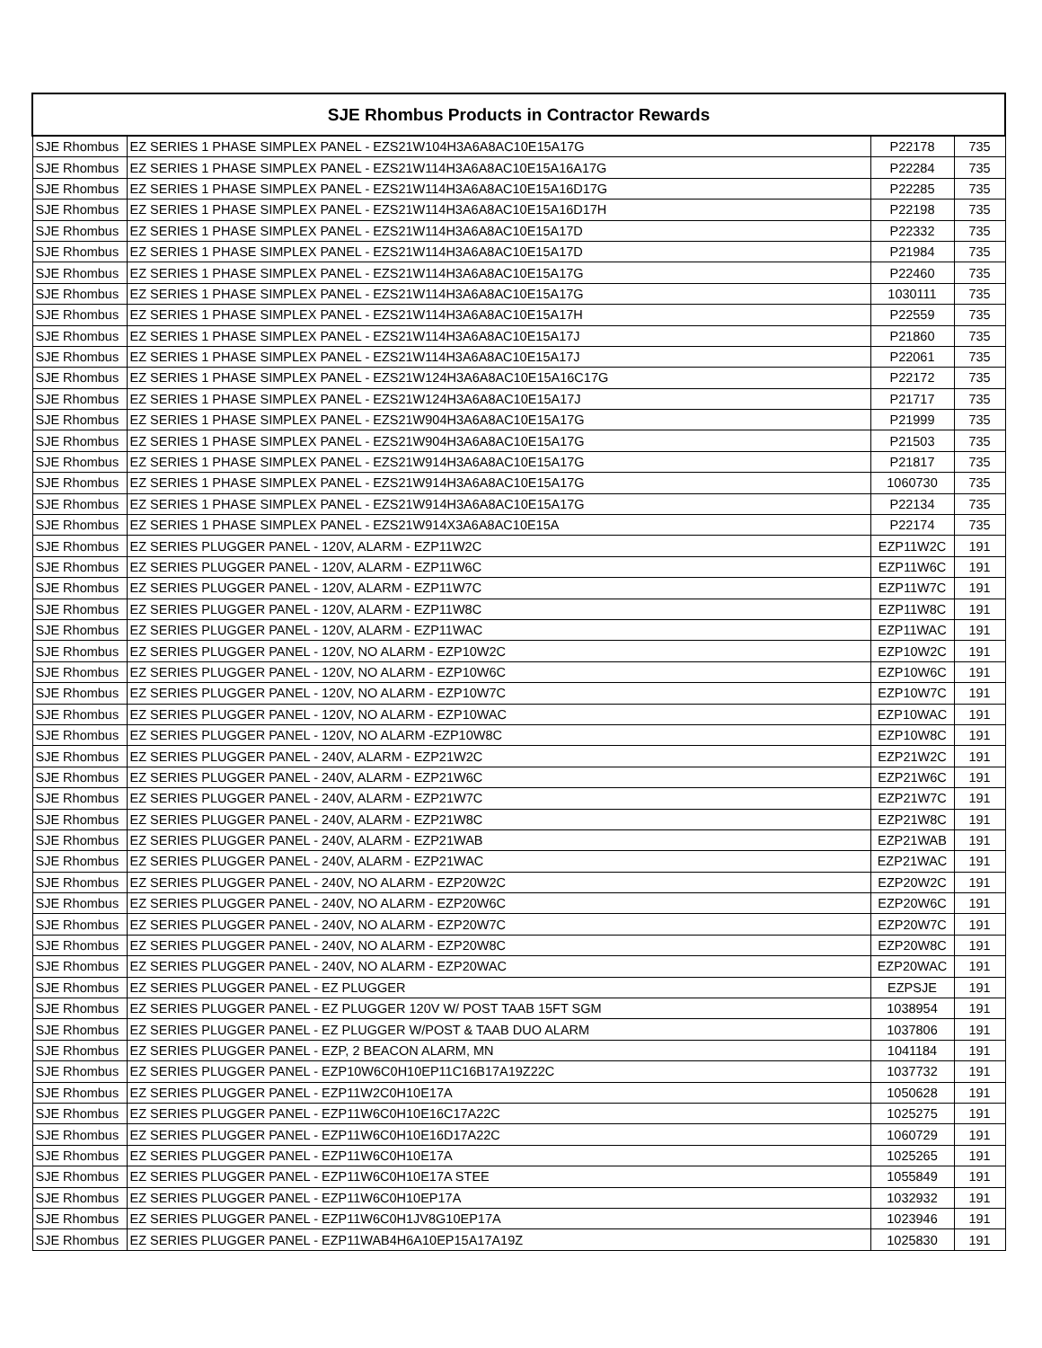| SJE Rhombus Products in Contractor Rewards | | | |
| --- | --- | --- | --- |
| SJE Rhombus | EZ SERIES 1 PHASE SIMPLEX PANEL - EZS21W104H3A6A8AC10E15A17G | P22178 | 735 |
| SJE Rhombus | EZ SERIES 1 PHASE SIMPLEX PANEL - EZS21W114H3A6A8AC10E15A16A17G | P22284 | 735 |
| SJE Rhombus | EZ SERIES 1 PHASE SIMPLEX PANEL - EZS21W114H3A6A8AC10E15A16D17G | P22285 | 735 |
| SJE Rhombus | EZ SERIES 1 PHASE SIMPLEX PANEL - EZS21W114H3A6A8AC10E15A16D17H | P22198 | 735 |
| SJE Rhombus | EZ SERIES 1 PHASE SIMPLEX PANEL - EZS21W114H3A6A8AC10E15A17D | P22332 | 735 |
| SJE Rhombus | EZ SERIES 1 PHASE SIMPLEX PANEL - EZS21W114H3A6A8AC10E15A17D | P21984 | 735 |
| SJE Rhombus | EZ SERIES 1 PHASE SIMPLEX PANEL - EZS21W114H3A6A8AC10E15A17G | P22460 | 735 |
| SJE Rhombus | EZ SERIES 1 PHASE SIMPLEX PANEL - EZS21W114H3A6A8AC10E15A17G | 1030111 | 735 |
| SJE Rhombus | EZ SERIES 1 PHASE SIMPLEX PANEL - EZS21W114H3A6A8AC10E15A17H | P22559 | 735 |
| SJE Rhombus | EZ SERIES 1 PHASE SIMPLEX PANEL - EZS21W114H3A6A8AC10E15A17J | P21860 | 735 |
| SJE Rhombus | EZ SERIES 1 PHASE SIMPLEX PANEL - EZS21W114H3A6A8AC10E15A17J | P22061 | 735 |
| SJE Rhombus | EZ SERIES 1 PHASE SIMPLEX PANEL - EZS21W124H3A6A8AC10E15A16C17G | P22172 | 735 |
| SJE Rhombus | EZ SERIES 1 PHASE SIMPLEX PANEL - EZS21W124H3A6A8AC10E15A17J | P21717 | 735 |
| SJE Rhombus | EZ SERIES 1 PHASE SIMPLEX PANEL - EZS21W904H3A6A8AC10E15A17G | P21999 | 735 |
| SJE Rhombus | EZ SERIES 1 PHASE SIMPLEX PANEL - EZS21W904H3A6A8AC10E15A17G | P21503 | 735 |
| SJE Rhombus | EZ SERIES 1 PHASE SIMPLEX PANEL - EZS21W914H3A6A8AC10E15A17G | P21817 | 735 |
| SJE Rhombus | EZ SERIES 1 PHASE SIMPLEX PANEL - EZS21W914H3A6A8AC10E15A17G | 1060730 | 735 |
| SJE Rhombus | EZ SERIES 1 PHASE SIMPLEX PANEL - EZS21W914H3A6A8AC10E15A17G | P22134 | 735 |
| SJE Rhombus | EZ SERIES 1 PHASE SIMPLEX PANEL - EZS21W914X3A6A8AC10E15A | P22174 | 735 |
| SJE Rhombus | EZ SERIES PLUGGER PANEL - 120V, ALARM - EZP11W2C | EZP11W2C | 191 |
| SJE Rhombus | EZ SERIES PLUGGER PANEL - 120V, ALARM - EZP11W6C | EZP11W6C | 191 |
| SJE Rhombus | EZ SERIES PLUGGER PANEL - 120V, ALARM - EZP11W7C | EZP11W7C | 191 |
| SJE Rhombus | EZ SERIES PLUGGER PANEL - 120V, ALARM - EZP11W8C | EZP11W8C | 191 |
| SJE Rhombus | EZ SERIES PLUGGER PANEL - 120V, ALARM - EZP11WAC | EZP11WAC | 191 |
| SJE Rhombus | EZ SERIES PLUGGER PANEL - 120V, NO ALARM - EZP10W2C | EZP10W2C | 191 |
| SJE Rhombus | EZ SERIES PLUGGER PANEL - 120V, NO ALARM - EZP10W6C | EZP10W6C | 191 |
| SJE Rhombus | EZ SERIES PLUGGER PANEL - 120V, NO ALARM - EZP10W7C | EZP10W7C | 191 |
| SJE Rhombus | EZ SERIES PLUGGER PANEL - 120V, NO ALARM - EZP10WAC | EZP10WAC | 191 |
| SJE Rhombus | EZ SERIES PLUGGER PANEL - 120V, NO ALARM -EZP10W8C | EZP10W8C | 191 |
| SJE Rhombus | EZ SERIES PLUGGER PANEL - 240V, ALARM - EZP21W2C | EZP21W2C | 191 |
| SJE Rhombus | EZ SERIES PLUGGER PANEL - 240V, ALARM - EZP21W6C | EZP21W6C | 191 |
| SJE Rhombus | EZ SERIES PLUGGER PANEL - 240V, ALARM - EZP21W7C | EZP21W7C | 191 |
| SJE Rhombus | EZ SERIES PLUGGER PANEL - 240V, ALARM - EZP21W8C | EZP21W8C | 191 |
| SJE Rhombus | EZ SERIES PLUGGER PANEL - 240V, ALARM - EZP21WAB | EZP21WAB | 191 |
| SJE Rhombus | EZ SERIES PLUGGER PANEL - 240V, ALARM - EZP21WAC | EZP21WAC | 191 |
| SJE Rhombus | EZ SERIES PLUGGER PANEL - 240V, NO ALARM - EZP20W2C | EZP20W2C | 191 |
| SJE Rhombus | EZ SERIES PLUGGER PANEL - 240V, NO ALARM - EZP20W6C | EZP20W6C | 191 |
| SJE Rhombus | EZ SERIES PLUGGER PANEL - 240V, NO ALARM - EZP20W7C | EZP20W7C | 191 |
| SJE Rhombus | EZ SERIES PLUGGER PANEL - 240V, NO ALARM - EZP20W8C | EZP20W8C | 191 |
| SJE Rhombus | EZ SERIES PLUGGER PANEL - 240V, NO ALARM - EZP20WAC | EZP20WAC | 191 |
| SJE Rhombus | EZ SERIES PLUGGER PANEL - EZ PLUGGER | EZPSJE | 191 |
| SJE Rhombus | EZ SERIES PLUGGER PANEL - EZ PLUGGER 120V W/ POST TAAB 15FT SGM | 1038954 | 191 |
| SJE Rhombus | EZ SERIES PLUGGER PANEL - EZ PLUGGER W/POST & TAAB DUO ALARM | 1037806 | 191 |
| SJE Rhombus | EZ SERIES PLUGGER PANEL - EZP, 2 BEACON ALARM, MN | 1041184 | 191 |
| SJE Rhombus | EZ SERIES PLUGGER PANEL - EZP10W6C0H10EP11C16B17A19Z22C | 1037732 | 191 |
| SJE Rhombus | EZ SERIES PLUGGER PANEL - EZP11W2C0H10E17A | 1050628 | 191 |
| SJE Rhombus | EZ SERIES PLUGGER PANEL - EZP11W6C0H10E16C17A22C | 1025275 | 191 |
| SJE Rhombus | EZ SERIES PLUGGER PANEL - EZP11W6C0H10E16D17A22C | 1060729 | 191 |
| SJE Rhombus | EZ SERIES PLUGGER PANEL - EZP11W6C0H10E17A | 1025265 | 191 |
| SJE Rhombus | EZ SERIES PLUGGER PANEL - EZP11W6C0H10E17A STEE | 1055849 | 191 |
| SJE Rhombus | EZ SERIES PLUGGER PANEL - EZP11W6C0H10EP17A | 1032932 | 191 |
| SJE Rhombus | EZ SERIES PLUGGER PANEL - EZP11W6C0H1JV8G10EP17A | 1023946 | 191 |
| SJE Rhombus | EZ SERIES PLUGGER PANEL - EZP11WAB4H6A10EP15A17A19Z | 1025830 | 191 |